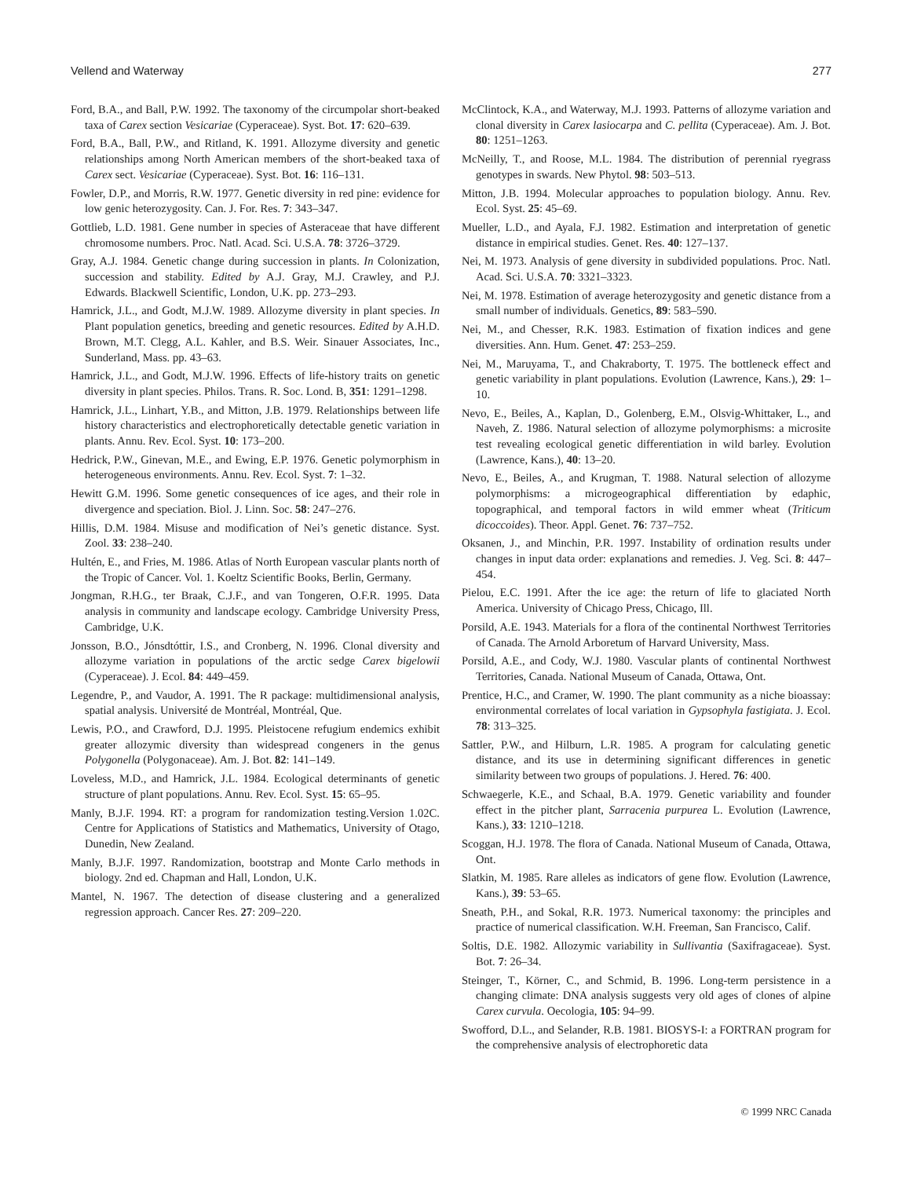Vellend and Waterway 277
Ford, B.A., and Ball, P.W. 1992. The taxonomy of the circumpolar short-beaked taxa of Carex section Vesicariae (Cyperaceae). Syst. Bot. 17: 620–639.
Ford, B.A., Ball, P.W., and Ritland, K. 1991. Allozyme diversity and genetic relationships among North American members of the short-beaked taxa of Carex sect. Vesicariae (Cyperaceae). Syst. Bot. 16: 116–131.
Fowler, D.P., and Morris, R.W. 1977. Genetic diversity in red pine: evidence for low genic heterozygosity. Can. J. For. Res. 7: 343–347.
Gottlieb, L.D. 1981. Gene number in species of Asteraceae that have different chromosome numbers. Proc. Natl. Acad. Sci. U.S.A. 78: 3726–3729.
Gray, A.J. 1984. Genetic change during succession in plants. In Colonization, succession and stability. Edited by A.J. Gray, M.J. Crawley, and P.J. Edwards. Blackwell Scientific, London, U.K. pp. 273–293.
Hamrick, J.L., and Godt, M.J.W. 1989. Allozyme diversity in plant species. In Plant population genetics, breeding and genetic resources. Edited by A.H.D. Brown, M.T. Clegg, A.L. Kahler, and B.S. Weir. Sinauer Associates, Inc., Sunderland, Mass. pp. 43–63.
Hamrick, J.L., and Godt, M.J.W. 1996. Effects of life-history traits on genetic diversity in plant species. Philos. Trans. R. Soc. Lond. B, 351: 1291–1298.
Hamrick, J.L., Linhart, Y.B., and Mitton, J.B. 1979. Relationships between life history characteristics and electrophoretically detectable genetic variation in plants. Annu. Rev. Ecol. Syst. 10: 173–200.
Hedrick, P.W., Ginevan, M.E., and Ewing, E.P. 1976. Genetic polymorphism in heterogeneous environments. Annu. Rev. Ecol. Syst. 7: 1–32.
Hewitt G.M. 1996. Some genetic consequences of ice ages, and their role in divergence and speciation. Biol. J. Linn. Soc. 58: 247–276.
Hillis, D.M. 1984. Misuse and modification of Nei’s genetic distance. Syst. Zool. 33: 238–240.
Hultén, E., and Fries, M. 1986. Atlas of North European vascular plants north of the Tropic of Cancer. Vol. 1. Koeltz Scientific Books, Berlin, Germany.
Jongman, R.H.G., ter Braak, C.J.F., and van Tongeren, O.F.R. 1995. Data analysis in community and landscape ecology. Cambridge University Press, Cambridge, U.K.
Jonsson, B.O., Jónsdtóttir, I.S., and Cronberg, N. 1996. Clonal diversity and allozyme variation in populations of the arctic sedge Carex bigelowii (Cyperaceae). J. Ecol. 84: 449–459.
Legendre, P., and Vaudor, A. 1991. The R package: multidimensional analysis, spatial analysis. Université de Montréal, Montréal, Que.
Lewis, P.O., and Crawford, D.J. 1995. Pleistocene refugium endemics exhibit greater allozymic diversity than widespread congeners in the genus Polygonella (Polygonaceae). Am. J. Bot. 82: 141–149.
Loveless, M.D., and Hamrick, J.L. 1984. Ecological determinants of genetic structure of plant populations. Annu. Rev. Ecol. Syst. 15: 65–95.
Manly, B.J.F. 1994. RT: a program for randomization testing.Version 1.02C. Centre for Applications of Statistics and Mathematics, University of Otago, Dunedin, New Zealand.
Manly, B.J.F. 1997. Randomization, bootstrap and Monte Carlo methods in biology. 2nd ed. Chapman and Hall, London, U.K.
Mantel, N. 1967. The detection of disease clustering and a generalized regression approach. Cancer Res. 27: 209–220.
McClintock, K.A., and Waterway, M.J. 1993. Patterns of allozyme variation and clonal diversity in Carex lasiocarpa and C. pellita (Cyperaceae). Am. J. Bot. 80: 1251–1263.
McNeilly, T., and Roose, M.L. 1984. The distribution of perennial ryegrass genotypes in swards. New Phytol. 98: 503–513.
Mitton, J.B. 1994. Molecular approaches to population biology. Annu. Rev. Ecol. Syst. 25: 45–69.
Mueller, L.D., and Ayala, F.J. 1982. Estimation and interpretation of genetic distance in empirical studies. Genet. Res. 40: 127–137.
Nei, M. 1973. Analysis of gene diversity in subdivided populations. Proc. Natl. Acad. Sci. U.S.A. 70: 3321–3323.
Nei, M. 1978. Estimation of average heterozygosity and genetic distance from a small number of individuals. Genetics, 89: 583–590.
Nei, M., and Chesser, R.K. 1983. Estimation of fixation indices and gene diversities. Ann. Hum. Genet. 47: 253–259.
Nei, M., Maruyama, T., and Chakraborty, T. 1975. The bottleneck effect and genetic variability in plant populations. Evolution (Lawrence, Kans.), 29: 1–10.
Nevo, E., Beiles, A., Kaplan, D., Golenberg, E.M., Olsvig-Whittaker, L., and Naveh, Z. 1986. Natural selection of allozyme polymorphisms: a microsite test revealing ecological genetic differentiation in wild barley. Evolution (Lawrence, Kans.), 40: 13–20.
Nevo, E., Beiles, A., and Krugman, T. 1988. Natural selection of allozyme polymorphisms: a microgeographical differentiation by edaphic, topographical, and temporal factors in wild emmer wheat (Triticum dicoccoides). Theor. Appl. Genet. 76: 737–752.
Oksanen, J., and Minchin, P.R. 1997. Instability of ordination results under changes in input data order: explanations and remedies. J. Veg. Sci. 8: 447–454.
Pielou, E.C. 1991. After the ice age: the return of life to glaciated North America. University of Chicago Press, Chicago, Ill.
Porsild, A.E. 1943. Materials for a flora of the continental Northwest Territories of Canada. The Arnold Arboretum of Harvard University, Mass.
Porsild, A.E., and Cody, W.J. 1980. Vascular plants of continental Northwest Territories, Canada. National Museum of Canada, Ottawa, Ont.
Prentice, H.C., and Cramer, W. 1990. The plant community as a niche bioassay: environmental correlates of local variation in Gypsophyla fastigiata. J. Ecol. 78: 313–325.
Sattler, P.W., and Hilburn, L.R. 1985. A program for calculating genetic distance, and its use in determining significant differences in genetic similarity between two groups of populations. J. Hered. 76: 400.
Schwaegerle, K.E., and Schaal, B.A. 1979. Genetic variability and founder effect in the pitcher plant, Sarracenia purpurea L. Evolution (Lawrence, Kans.), 33: 1210–1218.
Scoggan, H.J. 1978. The flora of Canada. National Museum of Canada, Ottawa, Ont.
Slatkin, M. 1985. Rare alleles as indicators of gene flow. Evolution (Lawrence, Kans.), 39: 53–65.
Sneath, P.H., and Sokal, R.R. 1973. Numerical taxonomy: the principles and practice of numerical classification. W.H. Freeman, San Francisco, Calif.
Soltis, D.E. 1982. Allozymic variability in Sullivantia (Saxifragaceae). Syst. Bot. 7: 26–34.
Steinger, T., Körner, C., and Schmid, B. 1996. Long-term persistence in a changing climate: DNA analysis suggests very old ages of clones of alpine Carex curvula. Oecologia, 105: 94–99.
Swofford, D.L., and Selander, R.B. 1981. BIOSYS-I: a FORTRAN program for the comprehensive analysis of electrophoretic data
© 1999 NRC Canada